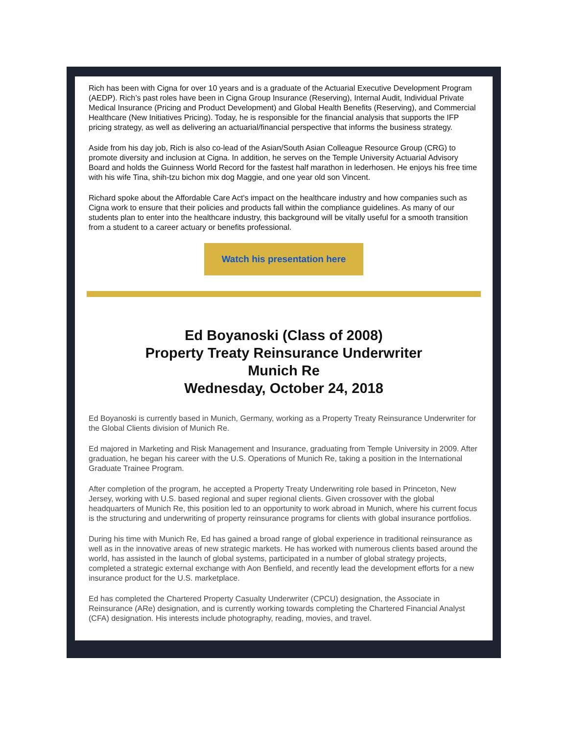Rich has been with Cigna for over 10 years and is a graduate of the Actuarial Executive Development Program (AEDP). Rich’s past roles have been in Cigna Group Insurance (Reserving), Internal Audit, Individual Private Medical Insurance (Pricing and Product Development) and Global Health Benefits (Reserving), and Commercial Healthcare (New Initiatives Pricing). Today, he is responsible for the financial analysis that supports the IFP pricing strategy, as well as delivering an actuarial/financial perspective that informs the business strategy.
Aside from his day job, Rich is also co-lead of the Asian/South Asian Colleague Resource Group (CRG) to promote diversity and inclusion at Cigna. In addition, he serves on the Temple University Actuarial Advisory Board and holds the Guinness World Record for the fastest half marathon in lederhosen. He enjoys his free time with his wife Tina, shih-tzu bichon mix dog Maggie, and one year old son Vincent.
Richard spoke about the Affordable Care Act's impact on the healthcare industry and how companies such as Cigna work to ensure that their policies and products fall within the compliance guidelines. As many of our students plan to enter into the healthcare industry, this background will be vitally useful for a smooth transition from a student to a career actuary or benefits professional.
Watch his presentation here
Ed Boyanoski (Class of 2008)
Property Treaty Reinsurance Underwriter
Munich Re
Wednesday, October 24, 2018
Ed Boyanoski is currently based in Munich, Germany, working as a Property Treaty Reinsurance Underwriter for the Global Clients division of Munich Re.
Ed majored in Marketing and Risk Management and Insurance, graduating from Temple University in 2009. After graduation, he began his career with the U.S. Operations of Munich Re, taking a position in the International Graduate Trainee Program.
After completion of the program, he accepted a Property Treaty Underwriting role based in Princeton, New Jersey, working with U.S. based regional and super regional clients. Given crossover with the global headquarters of Munich Re, this position led to an opportunity to work abroad in Munich, where his current focus is the structuring and underwriting of property reinsurance programs for clients with global insurance portfolios.
During his time with Munich Re, Ed has gained a broad range of global experience in traditional reinsurance as well as in the innovative areas of new strategic markets. He has worked with numerous clients based around the world, has assisted in the launch of global systems, participated in a number of global strategy projects, completed a strategic external exchange with Aon Benfield, and recently lead the development efforts for a new insurance product for the U.S. marketplace.
Ed has completed the Chartered Property Casualty Underwriter (CPCU) designation, the Associate in Reinsurance (ARe) designation, and is currently working towards completing the Chartered Financial Analyst (CFA) designation. His interests include photography, reading, movies, and travel.